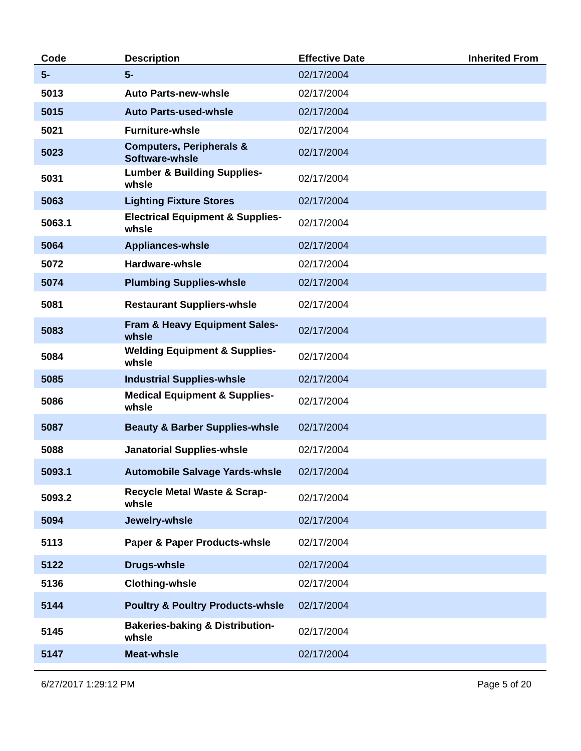| Code | Description | Effective Date | Inherited From |
| --- | --- | --- | --- |
| 5- | 5- | 02/17/2004 | |
| 5013 | Auto Parts-new-whsle | 02/17/2004 | |
| 5015 | Auto Parts-used-whsle | 02/17/2004 | |
| 5021 | Furniture-whsle | 02/17/2004 | |
| 5023 | Computers, Peripherals & Software-whsle | 02/17/2004 | |
| 5031 | Lumber & Building Supplies-whsle | 02/17/2004 | |
| 5063 | Lighting Fixture Stores | 02/17/2004 | |
| 5063.1 | Electrical Equipment & Supplies-whsle | 02/17/2004 | |
| 5064 | Appliances-whsle | 02/17/2004 | |
| 5072 | Hardware-whsle | 02/17/2004 | |
| 5074 | Plumbing Supplies-whsle | 02/17/2004 | |
| 5081 | Restaurant Suppliers-whsle | 02/17/2004 | |
| 5083 | Fram & Heavy Equipment Sales-whsle | 02/17/2004 | |
| 5084 | Welding Equipment & Supplies-whsle | 02/17/2004 | |
| 5085 | Industrial Supplies-whsle | 02/17/2004 | |
| 5086 | Medical Equipment & Supplies-whsle | 02/17/2004 | |
| 5087 | Beauty & Barber Supplies-whsle | 02/17/2004 | |
| 5088 | Janatorial Supplies-whsle | 02/17/2004 | |
| 5093.1 | Automobile Salvage Yards-whsle | 02/17/2004 | |
| 5093.2 | Recycle Metal Waste & Scrap-whsle | 02/17/2004 | |
| 5094 | Jewelry-whsle | 02/17/2004 | |
| 5113 | Paper & Paper Products-whsle | 02/17/2004 | |
| 5122 | Drugs-whsle | 02/17/2004 | |
| 5136 | Clothing-whsle | 02/17/2004 | |
| 5144 | Poultry & Poultry Products-whsle | 02/17/2004 | |
| 5145 | Bakeries-baking & Distribution-whsle | 02/17/2004 | |
| 5147 | Meat-whsle | 02/17/2004 | |
6/27/2017 1:29:12 PM Page 5 of 20